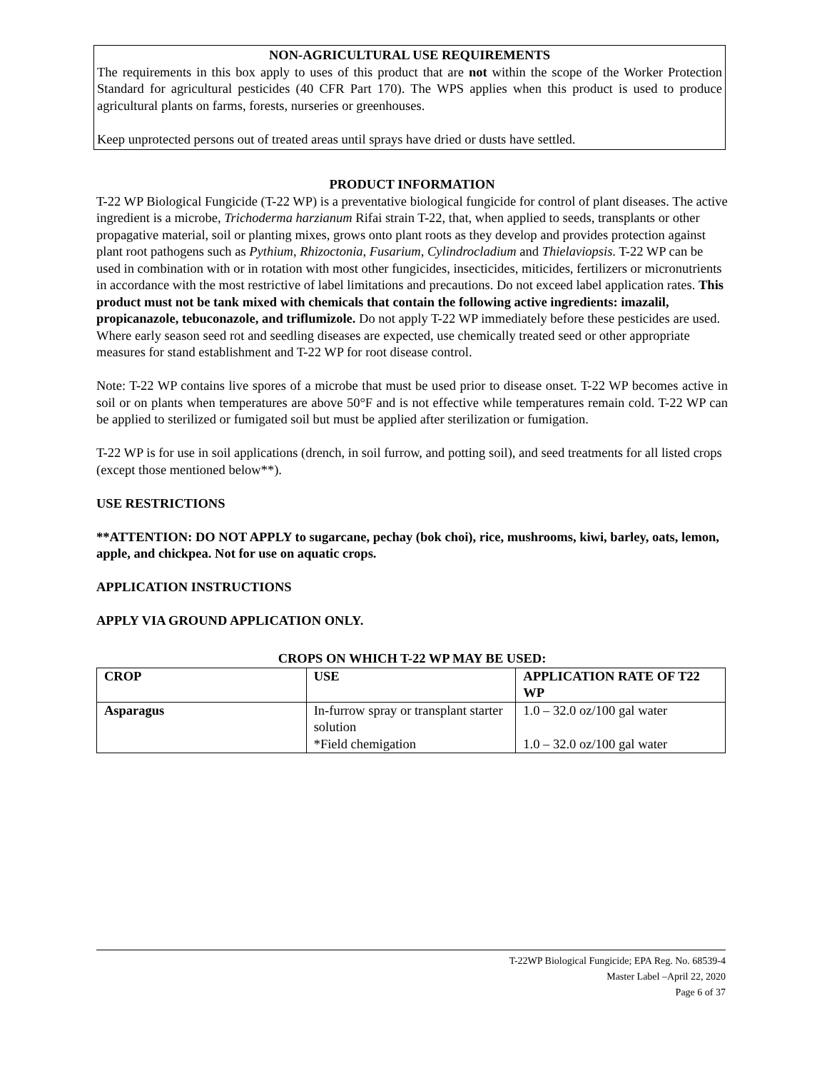NON-AGRICULTURAL USE REQUIREMENTS
The requirements in this box apply to uses of this product that are not within the scope of the Worker Protection Standard for agricultural pesticides (40 CFR Part 170). The WPS applies when this product is used to produce agricultural plants on farms, forests, nurseries or greenhouses.
Keep unprotected persons out of treated areas until sprays have dried or dusts have settled.
PRODUCT INFORMATION
T-22 WP Biological Fungicide (T-22 WP) is a preventative biological fungicide for control of plant diseases. The active ingredient is a microbe, Trichoderma harzianum Rifai strain T-22, that, when applied to seeds, transplants or other propagative material, soil or planting mixes, grows onto plant roots as they develop and provides protection against plant root pathogens such as Pythium, Rhizoctonia, Fusarium, Cylindrocladium and Thielaviopsis. T-22 WP can be used in combination with or in rotation with most other fungicides, insecticides, miticides, fertilizers or micronutrients in accordance with the most restrictive of label limitations and precautions. Do not exceed label application rates. This product must not be tank mixed with chemicals that contain the following active ingredients: imazalil, propicanazole, tebuconazole, and triflumizole. Do not apply T-22 WP immediately before these pesticides are used. Where early season seed rot and seedling diseases are expected, use chemically treated seed or other appropriate measures for stand establishment and T-22 WP for root disease control.
Note: T-22 WP contains live spores of a microbe that must be used prior to disease onset. T-22 WP becomes active in soil or on plants when temperatures are above 50°F and is not effective while temperatures remain cold. T-22 WP can be applied to sterilized or fumigated soil but must be applied after sterilization or fumigation.
T-22 WP is for use in soil applications (drench, in soil furrow, and potting soil), and seed treatments for all listed crops (except those mentioned below**).
USE RESTRICTIONS
**ATTENTION: DO NOT APPLY to sugarcane, pechay (bok choi), rice, mushrooms, kiwi, barley, oats, lemon, apple, and chickpea. Not for use on aquatic crops.
APPLICATION INSTRUCTIONS
APPLY VIA GROUND APPLICATION ONLY.
CROPS ON WHICH T-22 WP MAY BE USED:
| CROP | USE | APPLICATION RATE OF T22 WP |
| --- | --- | --- |
| Asparagus | In-furrow spray or transplant starter solution *Field chemigation | 1.0 – 32.0 oz/100 gal water 1.0 – 32.0 oz/100 gal water |
T-22WP Biological Fungicide; EPA Reg. No. 68539-4
Master Label –April 22, 2020
Page 6 of 37